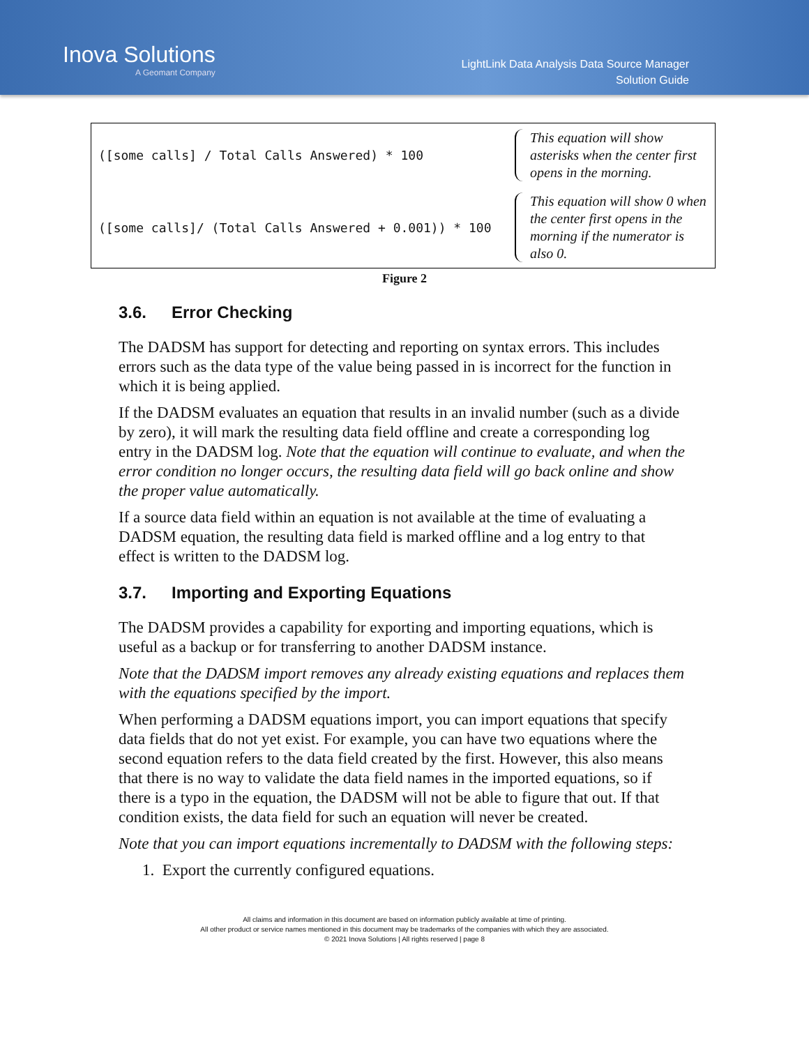Inova Solutions
A Geomant Company
LightLink Data Analysis Data Source Manager
Solution Guide
([some calls] / Total Calls Answered) * 100
This equation will show asterisks when the center first opens in the morning.
([some calls]/ (Total Calls Answered + 0.001)) * 100
This equation will show 0 when the center first opens in the morning if the numerator is also 0.
Figure 2
3.6. Error Checking
The DADSM has support for detecting and reporting on syntax errors. This includes errors such as the data type of the value being passed in is incorrect for the function in which it is being applied.
If the DADSM evaluates an equation that results in an invalid number (such as a divide by zero), it will mark the resulting data field offline and create a corresponding log entry in the DADSM log. Note that the equation will continue to evaluate, and when the error condition no longer occurs, the resulting data field will go back online and show the proper value automatically.
If a source data field within an equation is not available at the time of evaluating a DADSM equation, the resulting data field is marked offline and a log entry to that effect is written to the DADSM log.
3.7. Importing and Exporting Equations
The DADSM provides a capability for exporting and importing equations, which is useful as a backup or for transferring to another DADSM instance.
Note that the DADSM import removes any already existing equations and replaces them with the equations specified by the import.
When performing a DADSM equations import, you can import equations that specify data fields that do not yet exist. For example, you can have two equations where the second equation refers to the data field created by the first. However, this also means that there is no way to validate the data field names in the imported equations, so if there is a typo in the equation, the DADSM will not be able to figure that out. If that condition exists, the data field for such an equation will never be created.
Note that you can import equations incrementally to DADSM with the following steps:
1. Export the currently configured equations.
All claims and information in this document are based on information publicly available at time of printing.
All other product or service names mentioned in this document may be trademarks of the companies with which they are associated.
© 2021 Inova Solutions | All rights reserved | page 8